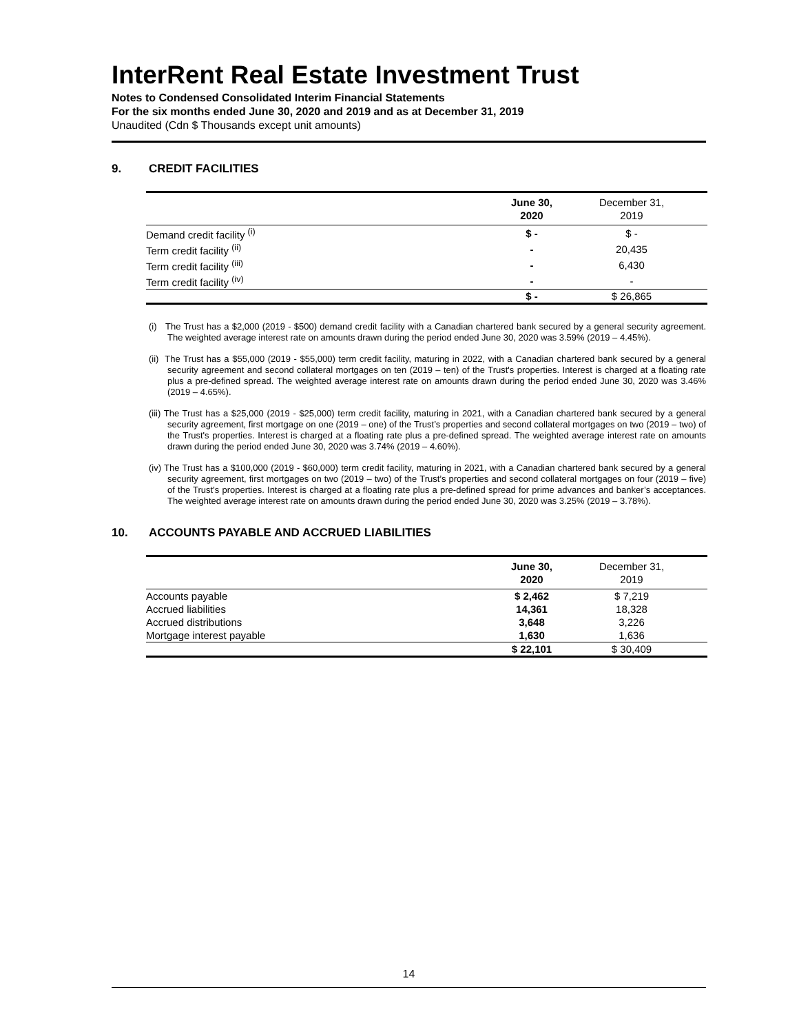InterRent Real Estate Investment Trust
Notes to Condensed Consolidated Interim Financial Statements
For the six months ended June 30, 2020 and 2019 and as at December 31, 2019
Unaudited (Cdn $ Thousands except unit amounts)
9. CREDIT FACILITIES
| | June 30, 2020 | December 31, 2019 | |
| --- | --- | --- | --- |
| Demand credit facility <sup>(i)</sup> | $ - | $ - | |
| Term credit facility <sup>(ii)</sup> | - | 20,435 | |
| Term credit facility <sup>(iii)</sup> | - | 6,430 | |
| Term credit facility <sup>(iv)</sup> | - | - | |
| | $ - | $ 26,865 | |
(i) The Trust has a $2,000 (2019 - $500) demand credit facility with a Canadian chartered bank secured by a general security agreement. The weighted average interest rate on amounts drawn during the period ended June 30, 2020 was 3.59% (2019 – 4.45%).
(ii) The Trust has a $55,000 (2019 - $55,000) term credit facility, maturing in 2022, with a Canadian chartered bank secured by a general security agreement and second collateral mortgages on ten (2019 – ten) of the Trust's properties. Interest is charged at a floating rate plus a pre-defined spread. The weighted average interest rate on amounts drawn during the period ended June 30, 2020 was 3.46% (2019 – 4.65%).
(iii) The Trust has a $25,000 (2019 - $25,000) term credit facility, maturing in 2021, with a Canadian chartered bank secured by a general security agreement, first mortgage on one (2019 – one) of the Trust’s properties and second collateral mortgages on two (2019 – two) of the Trust's properties. Interest is charged at a floating rate plus a pre-defined spread. The weighted average interest rate on amounts drawn during the period ended June 30, 2020 was 3.74% (2019 – 4.60%).
(iv) The Trust has a $100,000 (2019 - $60,000) term credit facility, maturing in 2021, with a Canadian chartered bank secured by a general security agreement, first mortgages on two (2019 – two) of the Trust’s properties and second collateral mortgages on four (2019 – five) of the Trust's properties. Interest is charged at a floating rate plus a pre-defined spread for prime advances and banker’s acceptances. The weighted average interest rate on amounts drawn during the period ended June 30, 2020 was 3.25% (2019 – 3.78%).
10. ACCOUNTS PAYABLE AND ACCRUED LIABILITIES
| | June 30, 2020 | December 31, 2019 | |
| --- | --- | --- | --- |
| Accounts payable | $ 2,462 | $ 7,219 | |
| Accrued liabilities | 14,361 | 18,328 | |
| Accrued distributions | 3,648 | 3,226 | |
| Mortgage interest payable | 1,630 | 1,636 | |
| | $ 22,101 | $ 30,409 | |
14